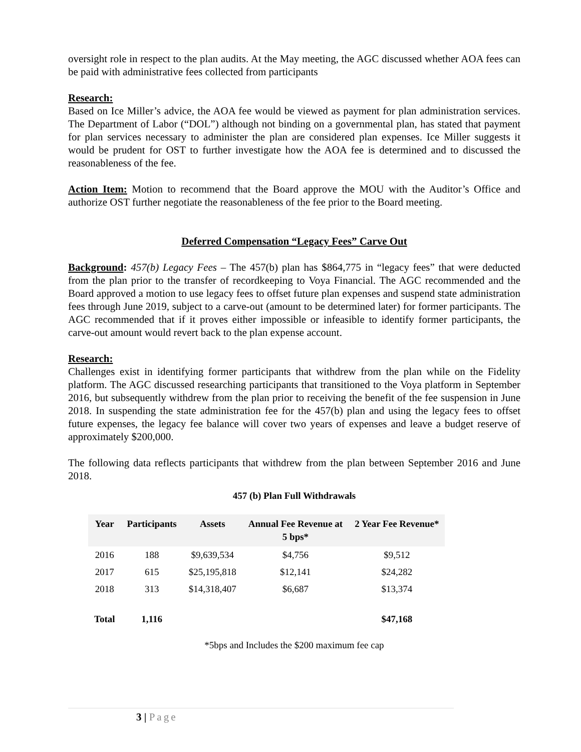oversight role in respect to the plan audits. At the May meeting, the AGC discussed whether AOA fees can be paid with administrative fees collected from participants
Research:
Based on Ice Miller’s advice, the AOA fee would be viewed as payment for plan administration services. The Department of Labor (“DOL”) although not binding on a governmental plan, has stated that payment for plan services necessary to administer the plan are considered plan expenses. Ice Miller suggests it would be prudent for OST to further investigate how the AOA fee is determined and to discussed the reasonableness of the fee.
Action Item: Motion to recommend that the Board approve the MOU with the Auditor’s Office and authorize OST further negotiate the reasonableness of the fee prior to the Board meeting.
Deferred Compensation “Legacy Fees” Carve Out
Background: 457(b) Legacy Fees – The 457(b) plan has $864,775 in “legacy fees” that were deducted from the plan prior to the transfer of recordkeeping to Voya Financial. The AGC recommended and the Board approved a motion to use legacy fees to offset future plan expenses and suspend state administration fees through June 2019, subject to a carve-out (amount to be determined later) for former participants. The AGC recommended that if it proves either impossible or infeasible to identify former participants, the carve-out amount would revert back to the plan expense account.
Research:
Challenges exist in identifying former participants that withdrew from the plan while on the Fidelity platform. The AGC discussed researching participants that transitioned to the Voya platform in September 2016, but subsequently withdrew from the plan prior to receiving the benefit of the fee suspension in June 2018. In suspending the state administration fee for the 457(b) plan and using the legacy fees to offset future expenses, the legacy fee balance will cover two years of expenses and leave a budget reserve of approximately $200,000.
The following data reflects participants that withdrew from the plan between September 2016 and June 2018.
457 (b) Plan Full Withdrawals
| Year | Participants | Assets | Annual Fee Revenue at 5 bps* | 2 Year Fee Revenue* |
| --- | --- | --- | --- | --- |
| 2016 | 188 | $9,639,534 | $4,756 | $9,512 |
| 2017 | 615 | $25,195,818 | $12,141 | $24,282 |
| 2018 | 313 | $14,318,407 | $6,687 | $13,374 |
| Total | 1,116 | | | $47,168 |
*5bps and Includes the $200 maximum fee cap
3 | Page